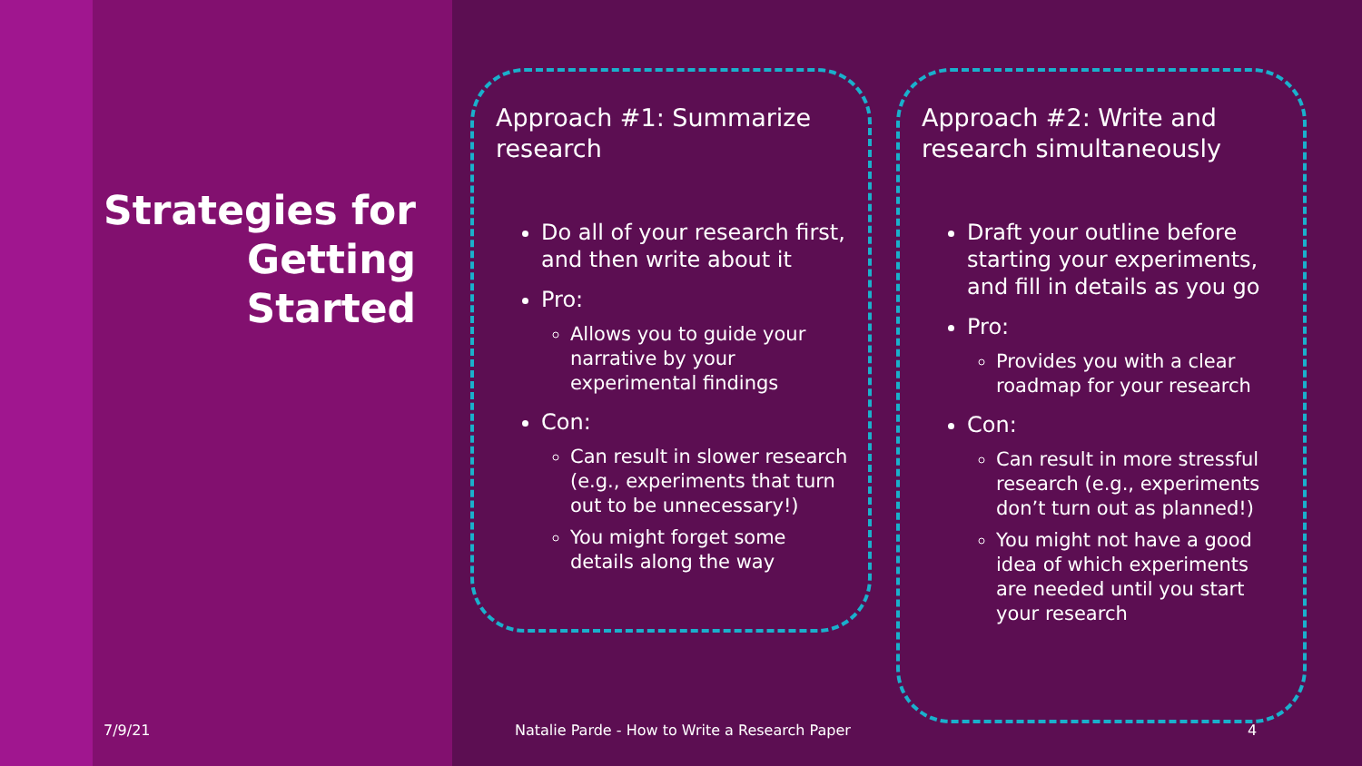Strategies for Getting Started
Approach #1: Summarize research
Do all of your research first, and then write about it
Pro:
Allows you to guide your narrative by your experimental findings
Con:
Can result in slower research (e.g., experiments that turn out to be unnecessary!)
You might forget some details along the way
Approach #2: Write and research simultaneously
Draft your outline before starting your experiments, and fill in details as you go
Pro:
Provides you with a clear roadmap for your research
Con:
Can result in more stressful research (e.g., experiments don’t turn out as planned!)
You might not have a good idea of which experiments are needed until you start your research
7/9/21
Natalie Parde - How to Write a Research Paper
4